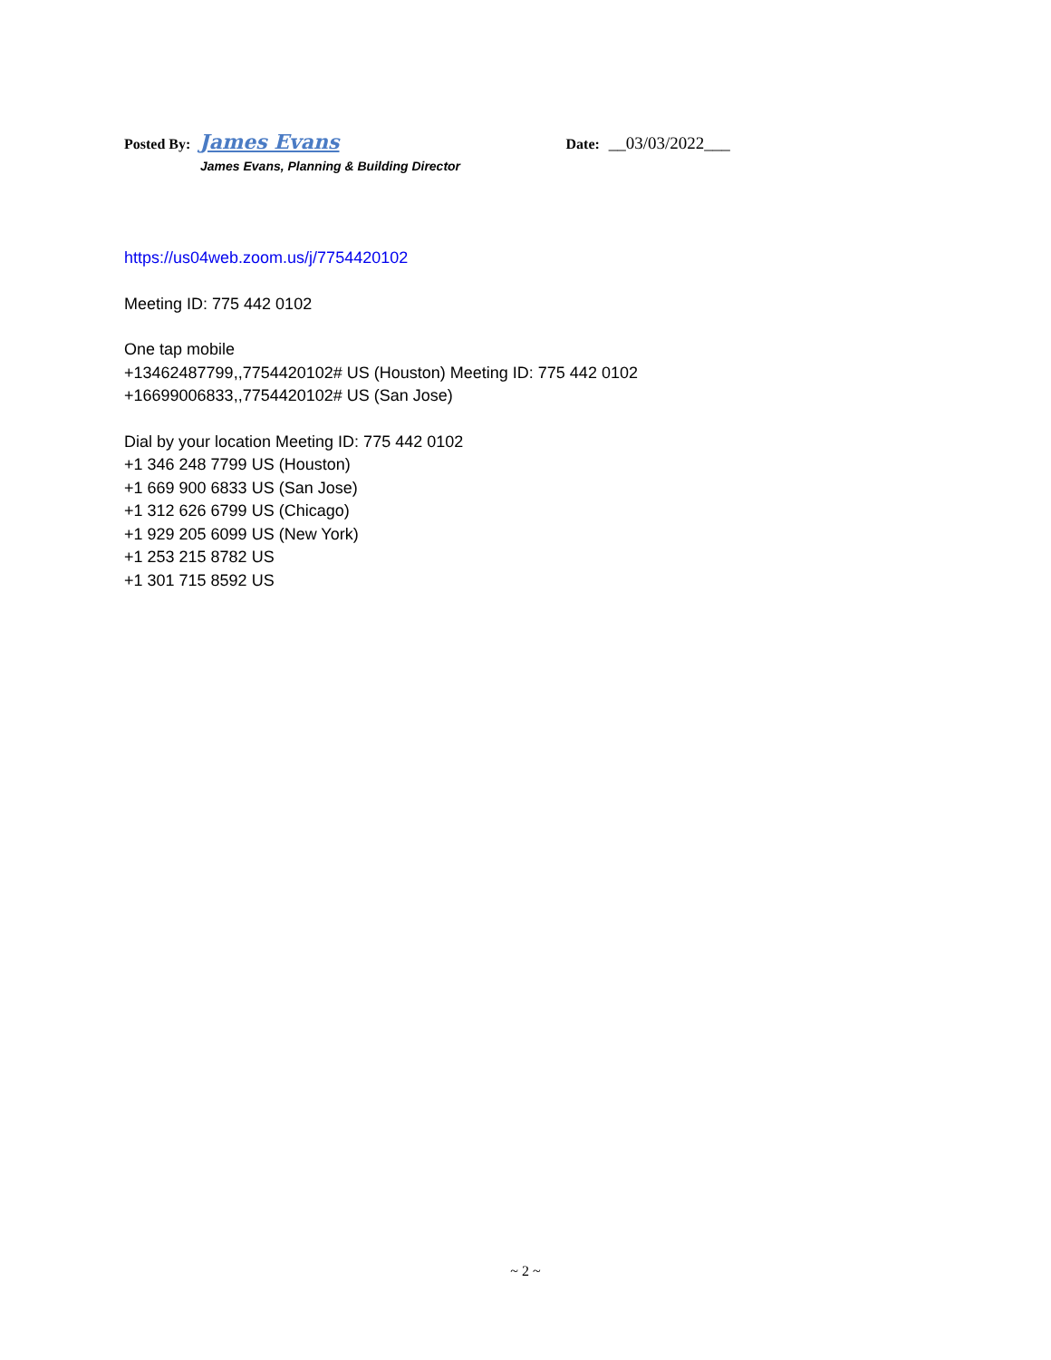Posted By: James Evans Date: __03/03/2022___
James Evans, Planning & Building Director
https://us04web.zoom.us/j/7754420102
Meeting ID: 775 442 0102
One tap mobile
+13462487799,,7754420102# US (Houston) Meeting ID: 775 442 0102
+16699006833,,7754420102# US (San Jose)
Dial by your location Meeting ID: 775 442 0102
+1 346 248 7799 US (Houston)
+1 669 900 6833 US (San Jose)
+1 312 626 6799 US (Chicago)
+1 929 205 6099 US (New York)
+1 253 215 8782 US
+1 301 715 8592 US
~ 2 ~